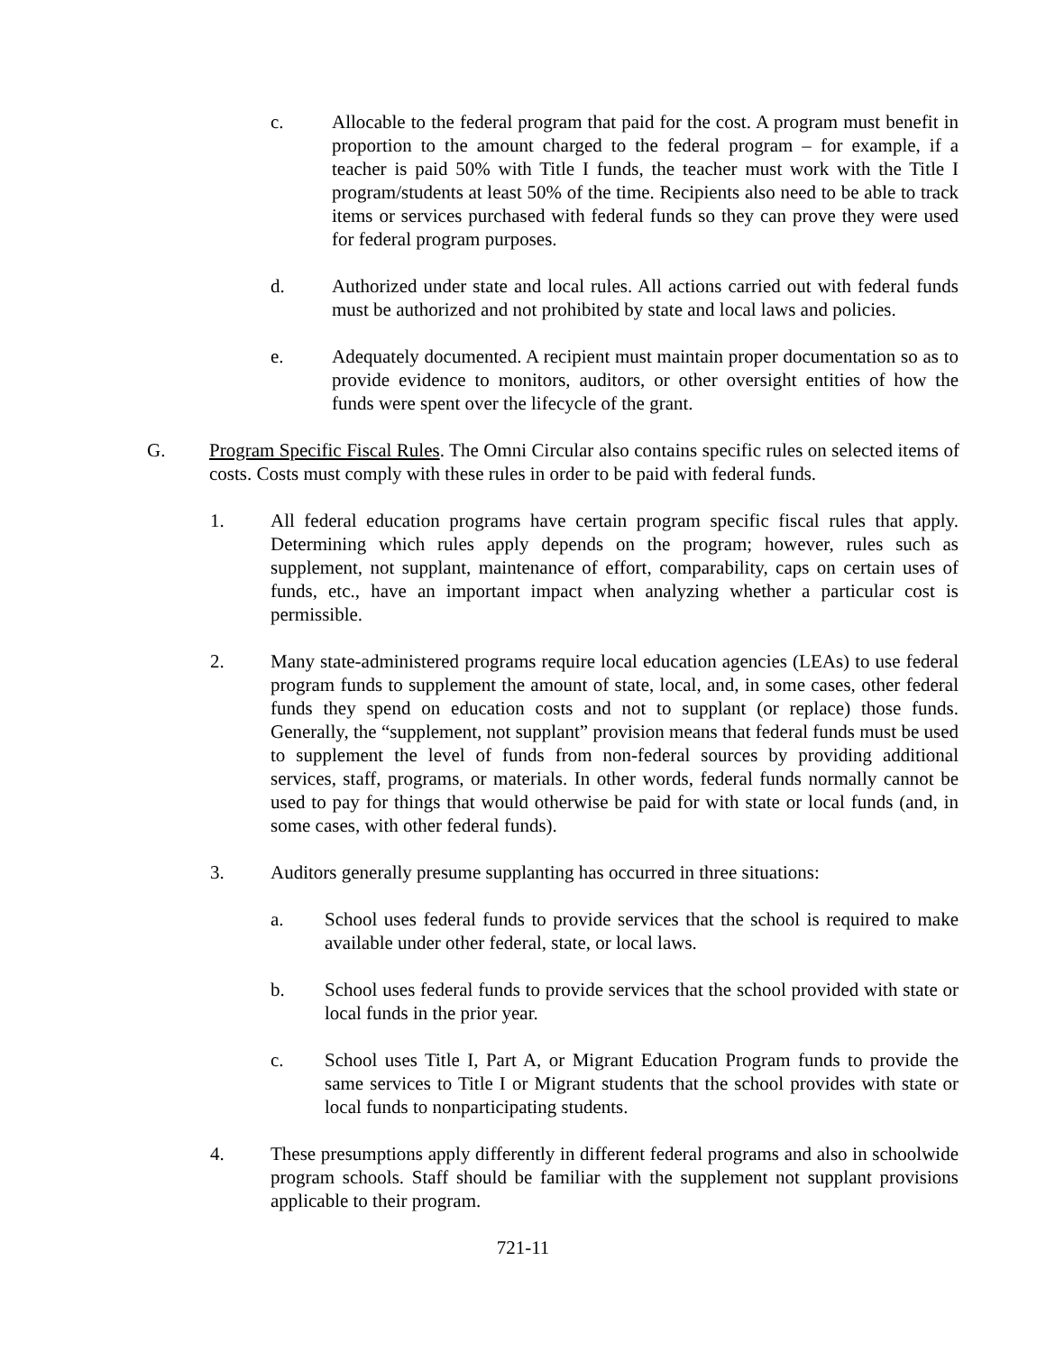c. Allocable to the federal program that paid for the cost. A program must benefit in proportion to the amount charged to the federal program – for example, if a teacher is paid 50% with Title I funds, the teacher must work with the Title I program/students at least 50% of the time. Recipients also need to be able to track items or services purchased with federal funds so they can prove they were used for federal program purposes.
d. Authorized under state and local rules. All actions carried out with federal funds must be authorized and not prohibited by state and local laws and policies.
e. Adequately documented. A recipient must maintain proper documentation so as to provide evidence to monitors, auditors, or other oversight entities of how the funds were spent over the lifecycle of the grant.
G. Program Specific Fiscal Rules. The Omni Circular also contains specific rules on selected items of costs. Costs must comply with these rules in order to be paid with federal funds.
1. All federal education programs have certain program specific fiscal rules that apply. Determining which rules apply depends on the program; however, rules such as supplement, not supplant, maintenance of effort, comparability, caps on certain uses of funds, etc., have an important impact when analyzing whether a particular cost is permissible.
2. Many state-administered programs require local education agencies (LEAs) to use federal program funds to supplement the amount of state, local, and, in some cases, other federal funds they spend on education costs and not to supplant (or replace) those funds. Generally, the “supplement, not supplant” provision means that federal funds must be used to supplement the level of funds from non-federal sources by providing additional services, staff, programs, or materials. In other words, federal funds normally cannot be used to pay for things that would otherwise be paid for with state or local funds (and, in some cases, with other federal funds).
3. Auditors generally presume supplanting has occurred in three situations:
a. School uses federal funds to provide services that the school is required to make available under other federal, state, or local laws.
b. School uses federal funds to provide services that the school provided with state or local funds in the prior year.
c. School uses Title I, Part A, or Migrant Education Program funds to provide the same services to Title I or Migrant students that the school provides with state or local funds to nonparticipating students.
4. These presumptions apply differently in different federal programs and also in schoolwide program schools. Staff should be familiar with the supplement not supplant provisions applicable to their program.
721-11